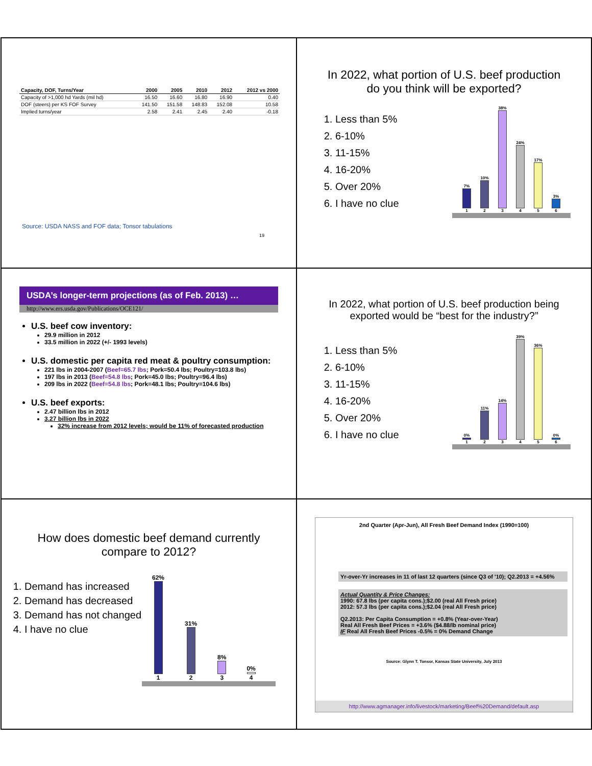| Capacity, DOF, Turns/Year | 2000 | 2005 | 2010 | 2012 | 2012 vs 2000 |
| --- | --- | --- | --- | --- | --- |
| Capacity of >1,000 hd Yards (mil hd) | 16.50 | 16.60 | 16.80 | 16.90 | 0.40 |
| DOF (steers) per KS FOF Survey | 141.50 | 151.58 | 148.83 | 152.08 | 10.58 |
| Implied turns/year | 2.58 | 2.41 | 2.45 | 2.40 | -0.18 |
Source: USDA NASS and FOF data; Tonsor tabulations
19
In 2022, what portion of U.S. beef production
do you think will be exported?
1. Less than 5%
2. 6-10%
3. 11-15%
4. 16-20%
5. Over 20%
6. I have no clue
7%
1
10%
2
38%
3
24%
4
17%
5
3%
6
USDA’s longer-term projections (as of Feb. 2013) …
http://www.ers.usda.gov/Publications/OCE121/
U.S. beef cow inventory:
29.9 million in 2012
33.5 million in 2022 (+/- 1993 levels)
U.S. domestic per capita red meat & poultry consumption:
221 lbs in 2004-2007 (Beef=65.7 lbs; Pork=50.4 lbs; Poultry=103.8 lbs)
197 lbs in 2013 (Beef=54.8 lbs; Pork=45.0 lbs; Poultry=96.4 lbs)
209 lbs in 2022 (Beef=54.8 lbs; Pork=48.1 lbs; Poultry=104.6 lbs)
U.S. beef exports:
2.47 billion lbs in 2012
3.27 billion lbs in 2022
32% increase from 2012 levels; would be 11% of forecasted production
In 2022, what portion of U.S. beef production being
exported would be “best for the industry?”
1. Less than 5%
2. 6-10%
3. 11-15%
4. 16-20%
5. Over 20%
6. I have no clue
0%
1
11%
2
14%
3
39%
4
36%
5
0%
6
How does domestic beef demand currently
compare to 2012?
1. Demand has increased
2. Demand has decreased
3. Demand has not changed
4. I have no clue
62%
1
31%
2
8%
3
0%
4
2nd Quarter (Apr-Jun), All Fresh Beef Demand Index (1990=100)
Yr-over-Yr increases in 11 of last 12 quarters (since Q3 of '10); Q2.2013 = +4.56%
Actual Quantity & Price Changes:
1990: 67.8 lbs (per capita cons.);$2.00 (real All Fresh price)
2012: 57.3 lbs (per capita cons.);$2.04 (real All Fresh price)
Q2.2013: Per Capita Consumption = +0.8% (Year-over-Year)
Real All Fresh Beef Prices = +3.6% ($4.88/lb nominal price)
IF Real All Fresh Beef Prices -0.5% = 0% Demand Change
Source: Glynn T. Tonsor, Kansas State University, July 2013
http://www.agmanager.info/livestock/marketing/Beef%20Demand/default.asp